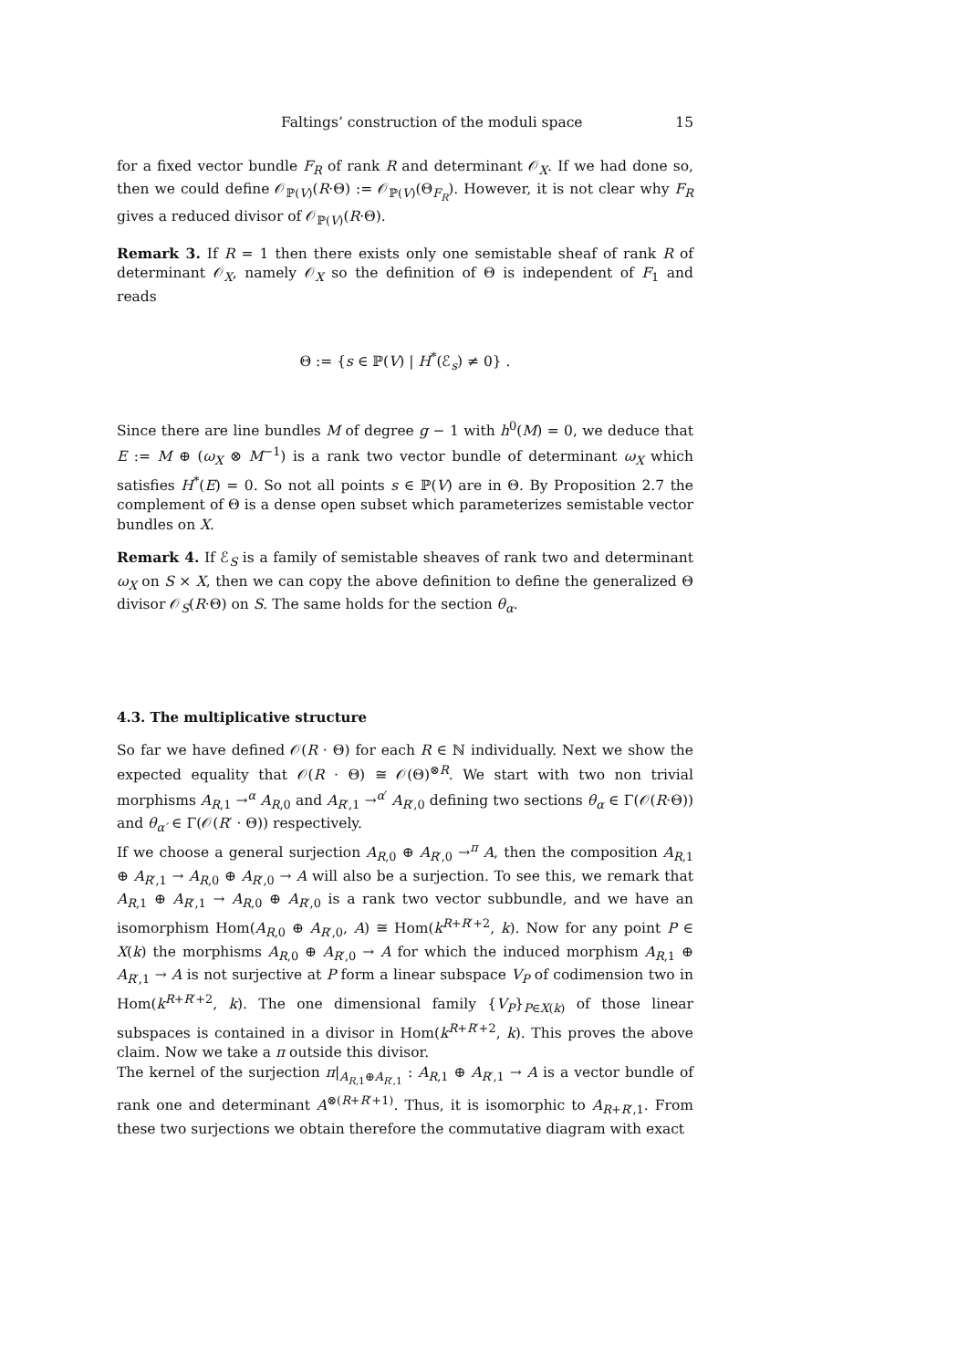Faltings’ construction of the moduli space 15
for a fixed vector bundle F<sub>R</sub> of rank R and determinant 𝒪<sub>X</sub>. If we had done so, then we could define 𝒪<sub>ℙ(V)</sub>(R·Θ) := 𝒪<sub>ℙ(V)</sub>(Θ<sub>F<sub>R</sub></sub>). However, it is not clear why F<sub>R</sub> gives a reduced divisor of 𝒪<sub>ℙ(V)</sub>(R·Θ).
Remark 3. If R = 1 then there exists only one semistable sheaf of rank R of determinant 𝒪<sub>X</sub>, namely 𝒪<sub>X</sub> so the definition of Θ is independent of F<sub>1</sub> and reads
Θ := {s ∈ ℙ(V) | H<sup>*</sup>(ℰ<sub>s</sub>) ≠ 0} .
Since there are line bundles M of degree g − 1 with h<sup>0</sup>(M) = 0, we deduce that E := M ⊕ (ω<sub>X</sub> ⊗ M<sup>−1</sup>) is a rank two vector bundle of determinant ω<sub>X</sub> which satisfies H<sup>*</sup>(E) = 0. So not all points s ∈ ℙ(V) are in Θ. By Proposition 2.7 the complement of Θ is a dense open subset which parameterizes semistable vector bundles on X.
Remark 4. If ℰ<sub>S</sub> is a family of semistable sheaves of rank two and determinant ω<sub>X</sub> on S × X, then we can copy the above definition to define the generalized Θ divisor 𝒪<sub>S</sub>(R·Θ) on S. The same holds for the section θ<sub>α</sub>.
4.3. The multiplicative structure
So far we have defined 𝒪(R · Θ) for each R ∈ ℕ individually. Next we show the expected equality that 𝒪(R · Θ) ≅ 𝒪(Θ)<sup>⊗R</sup>. We start with two non trivial morphisms A<sub>R,1</sub> →<sup>α</sup> A<sub>R,0</sub> and A<sub>R′,1</sub> →<sup>α′</sup> A<sub>R′,0</sub> defining two sections θ<sub>α</sub> ∈ Γ(𝒪(R·Θ)) and θ<sub>α′</sub> ∈ Γ(𝒪(R′ · Θ)) respectively.
If we choose a general surjection A<sub>R,0</sub> ⊕ A<sub>R′,0</sub> →<sup>π</sup> A, then the composition A<sub>R,1</sub> ⊕ A<sub>R′,1</sub> → A<sub>R,0</sub> ⊕ A<sub>R′,0</sub> → A will also be a surjection. To see this, we remark that A<sub>R,1</sub> ⊕ A<sub>R′,1</sub> → A<sub>R,0</sub> ⊕ A<sub>R′,0</sub> is a rank two vector subbundle, and we have an isomorphism Hom(A<sub>R,0</sub> ⊕ A<sub>R′,0</sub>, A) ≅ Hom(k<sup>R+R′+2</sup>, k). Now for any point P ∈ X(k) the morphisms A<sub>R,0</sub> ⊕ A<sub>R′,0</sub> → A for which the induced morphism A<sub>R,1</sub> ⊕ A<sub>R′,1</sub> → A is not surjective at P form a linear subspace V<sub>P</sub> of codimension two in Hom(k<sup>R+R′+2</sup>, k). The one dimensional family {V<sub>P</sub>}<sub>P∈X(k)</sub> of those linear subspaces is contained in a divisor in Hom(k<sup>R+R′+2</sup>, k). This proves the above claim. Now we take a π outside this divisor.
The kernel of the surjection π|<sub>A<sub>R,1</sub>⊕A<sub>R′,1</sub></sub> : A<sub>R,1</sub> ⊕ A<sub>R′,1</sub> → A is a vector bundle of rank one and determinant A<sup>⊗(R+R′+1)</sup>. Thus, it is isomorphic to A<sub>R+R′,1</sub>. From these two surjections we obtain therefore the commutative diagram with exact